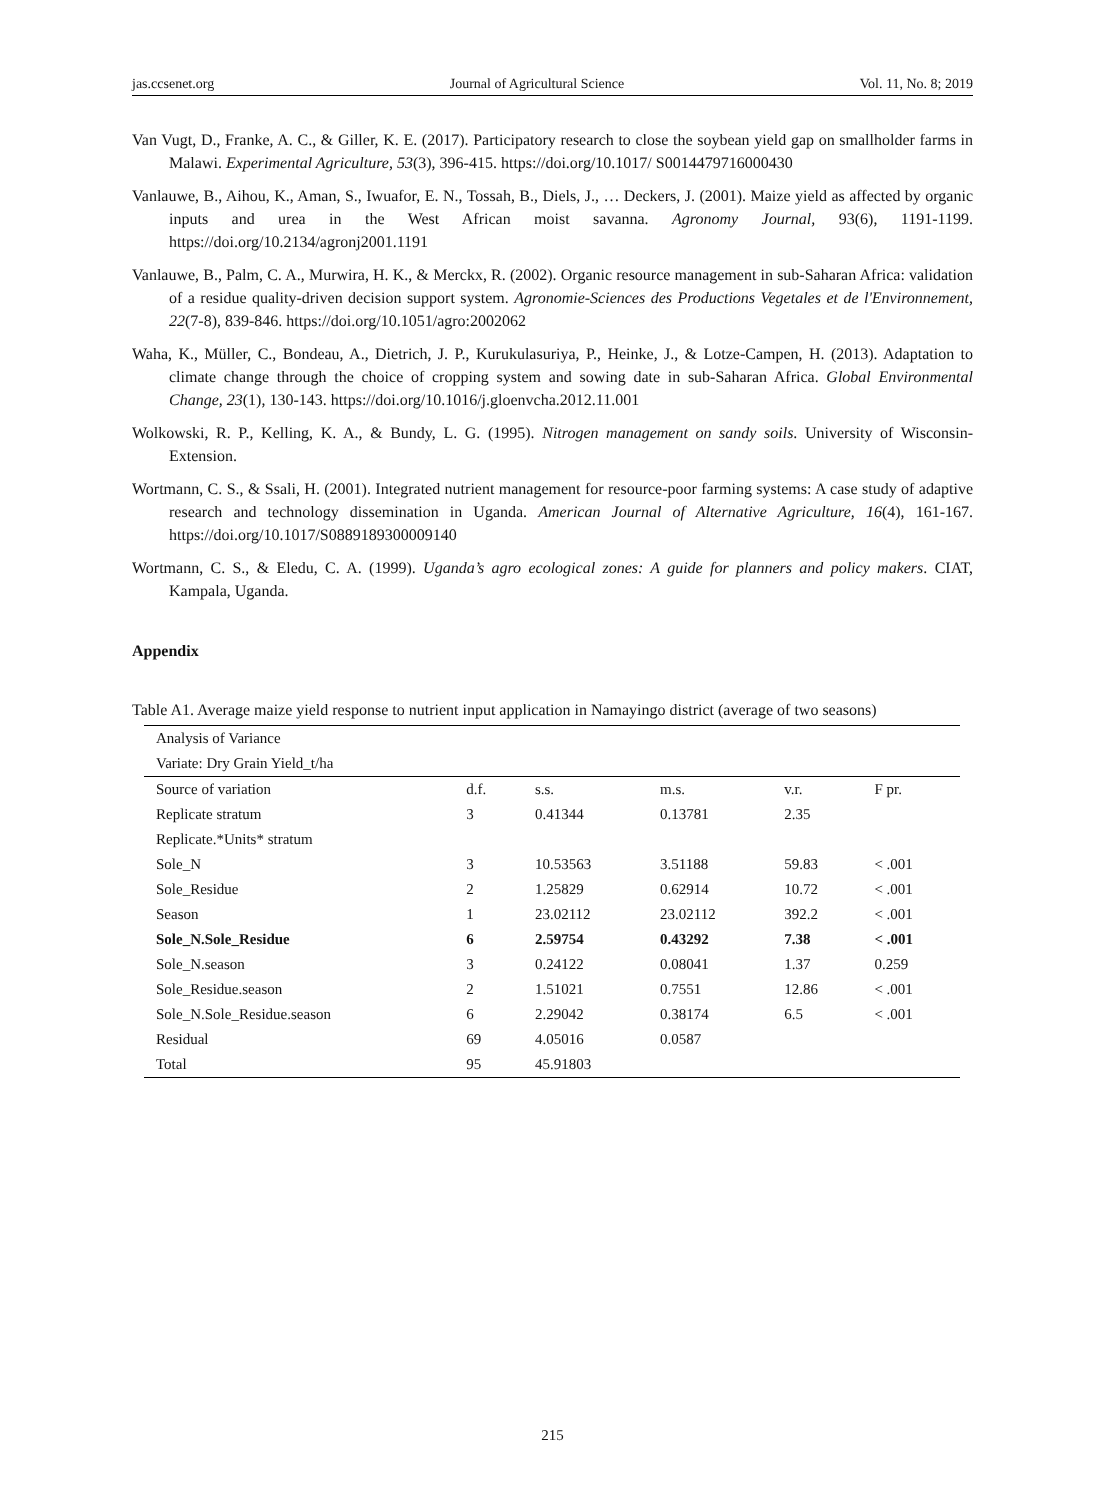jas.ccsenet.org Journal of Agricultural Science Vol. 11, No. 8; 2019
Van Vugt, D., Franke, A. C., & Giller, K. E. (2017). Participatory research to close the soybean yield gap on smallholder farms in Malawi. Experimental Agriculture, 53(3), 396-415. https://doi.org/10.1017/ S0014479716000430
Vanlauwe, B., Aihou, K., Aman, S., Iwuafor, E. N., Tossah, B., Diels, J., … Deckers, J. (2001). Maize yield as affected by organic inputs and urea in the West African moist savanna. Agronomy Journal, 93(6), 1191-1199. https://doi.org/10.2134/agronj2001.1191
Vanlauwe, B., Palm, C. A., Murwira, H. K., & Merckx, R. (2002). Organic resource management in sub-Saharan Africa: validation of a residue quality-driven decision support system. Agronomie-Sciences des Productions Vegetales et de l'Environnement, 22(7-8), 839-846. https://doi.org/10.1051/agro:2002062
Waha, K., Müller, C., Bondeau, A., Dietrich, J. P., Kurukulasuriya, P., Heinke, J., & Lotze-Campen, H. (2013). Adaptation to climate change through the choice of cropping system and sowing date in sub-Saharan Africa. Global Environmental Change, 23(1), 130-143. https://doi.org/10.1016/j.gloenvcha.2012.11.001
Wolkowski, R. P., Kelling, K. A., & Bundy, L. G. (1995). Nitrogen management on sandy soils. University of Wisconsin-Extension.
Wortmann, C. S., & Ssali, H. (2001). Integrated nutrient management for resource-poor farming systems: A case study of adaptive research and technology dissemination in Uganda. American Journal of Alternative Agriculture, 16(4), 161-167. https://doi.org/10.1017/S0889189300009140
Wortmann, C. S., & Eledu, C. A. (1999). Uganda’s agro ecological zones: A guide for planners and policy makers. CIAT, Kampala, Uganda.
Appendix
Table A1. Average maize yield response to nutrient input application in Namayingo district (average of two seasons)
| Analysis of Variance | | | | | |
| Variate: Dry Grain Yield_t/ha | | | | | |
| Source of variation | d.f. | s.s. | m.s. | v.r. | F pr. |
| Replicate stratum | 3 | 0.41344 | 0.13781 | 2.35 | |
| Replicate.*Units* stratum | | | | | |
| Sole_N | 3 | 10.53563 | 3.51188 | 59.83 | < .001 |
| Sole_Residue | 2 | 1.25829 | 0.62914 | 10.72 | < .001 |
| Season | 1 | 23.02112 | 23.02112 | 392.2 | < .001 |
| Sole_N.Sole_Residue | 6 | 2.59754 | 0.43292 | 7.38 | < .001 |
| Sole_N.season | 3 | 0.24122 | 0.08041 | 1.37 | 0.259 |
| Sole_Residue.season | 2 | 1.51021 | 0.7551 | 12.86 | < .001 |
| Sole_N.Sole_Residue.season | 6 | 2.29042 | 0.38174 | 6.5 | < .001 |
| Residual | 69 | 4.05016 | 0.0587 | | |
| Total | 95 | 45.91803 | | | |
215